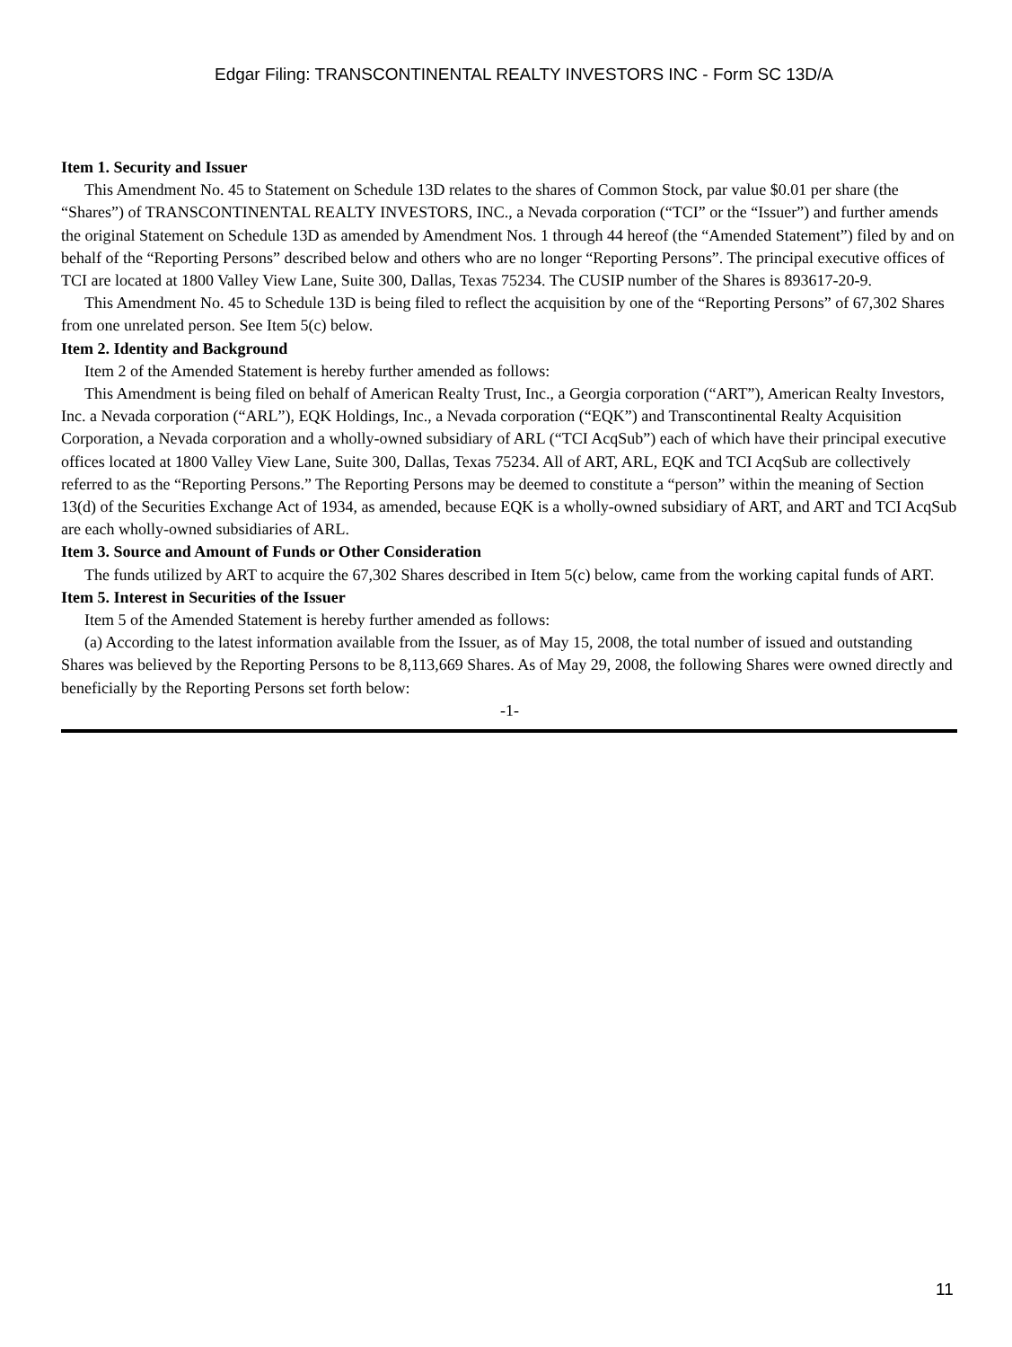Edgar Filing: TRANSCONTINENTAL REALTY INVESTORS INC - Form SC 13D/A
Item 1. Security and Issuer
This Amendment No. 45 to Statement on Schedule 13D relates to the shares of Common Stock, par value $0.01 per share (the “Shares”) of TRANSCONTINENTAL REALTY INVESTORS, INC., a Nevada corporation (“TCI” or the “Issuer”) and further amends the original Statement on Schedule 13D as amended by Amendment Nos. 1 through 44 hereof (the “Amended Statement”) filed by and on behalf of the “Reporting Persons” described below and others who are no longer “Reporting Persons”. The principal executive offices of TCI are located at 1800 Valley View Lane, Suite 300, Dallas, Texas 75234. The CUSIP number of the Shares is 893617-20-9.
This Amendment No. 45 to Schedule 13D is being filed to reflect the acquisition by one of the “Reporting Persons” of 67,302 Shares from one unrelated person. See Item 5(c) below.
Item 2. Identity and Background
Item 2 of the Amended Statement is hereby further amended as follows:
This Amendment is being filed on behalf of American Realty Trust, Inc., a Georgia corporation (“ART”), American Realty Investors, Inc. a Nevada corporation (“ARL”), EQK Holdings, Inc., a Nevada corporation (“EQK”) and Transcontinental Realty Acquisition Corporation, a Nevada corporation and a wholly-owned subsidiary of ARL (“TCI AcqSub”) each of which have their principal executive offices located at 1800 Valley View Lane, Suite 300, Dallas, Texas 75234. All of ART, ARL, EQK and TCI AcqSub are collectively referred to as the “Reporting Persons.” The Reporting Persons may be deemed to constitute a “person” within the meaning of Section 13(d) of the Securities Exchange Act of 1934, as amended, because EQK is a wholly-owned subsidiary of ART, and ART and TCI AcqSub are each wholly-owned subsidiaries of ARL.
Item 3. Source and Amount of Funds or Other Consideration
The funds utilized by ART to acquire the 67,302 Shares described in Item 5(c) below, came from the working capital funds of ART.
Item 5. Interest in Securities of the Issuer
Item 5 of the Amended Statement is hereby further amended as follows:
(a) According to the latest information available from the Issuer, as of May 15, 2008, the total number of issued and outstanding Shares was believed by the Reporting Persons to be 8,113,669 Shares. As of May 29, 2008, the following Shares were owned directly and beneficially by the Reporting Persons set forth below:
-1-
11